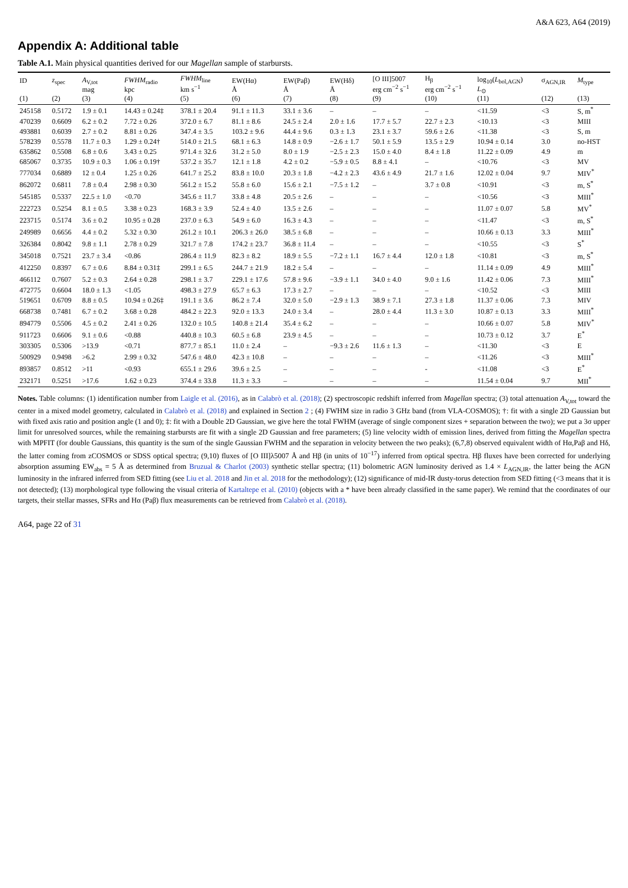A&A 623, A64 (2019)
Appendix A: Additional table
Table A.1. Main physical quantities derived for our Magellan sample of starbursts.
| ID (1) | z<sub>spec</sub> (2) | A<sub>V,tot</sub> mag (3) | FWHM<sub>radio</sub> kpc (4) | FWHM<sub>line</sub> km s<sup>−1</sup> (5) | EW(Hα) Å (6) | EW(Paβ) Å (7) | EW(Hδ) Å (8) | [O III]5007 erg cm<sup>−2</sup> s<sup>−1</sup> (9) | H<sub>β</sub> erg cm<sup>−2</sup> s<sup>−1</sup> (10) | log<sub>10</sub>( L<sub>bol,AGN</sub>) L<sub>⊙</sub> (11) | σ<sub>AGN,IR</sub> (12) | M<sub>type</sub> (13) |
| --- | --- | --- | --- | --- | --- | --- | --- | --- | --- | --- | --- | --- |
| 245158 | 0.5172 | 1.9 ± 0.1 | 14.43 ± 0.24‡ | 378.1 ± 20.4 | 91.1 ± 11.3 | 33.1 ± 3.6 | – | – | – | <11.59 | <3 | S, m<sup>*</sup> |
| 470239 | 0.6609 | 6.2 ± 0.2 | 7.72 ± 0.26 | 372.0 ± 6.7 | 81.1 ± 8.6 | 24.5 ± 2.4 | 2.0 ± 1.6 | 17.7 ± 5.7 | 22.7 ± 2.3 | <10.13 | <3 | MIII |
| 493881 | 0.6039 | 2.7 ± 0.2 | 8.81 ± 0.26 | 347.4 ± 3.5 | 103.2 ± 9.6 | 44.4 ± 9.6 | 0.3 ± 1.3 | 23.1 ± 3.7 | 59.6 ± 2.6 | <11.38 | <3 | S, m |
| 578239 | 0.5578 | 11.7 ± 0.3 | 1.29 ± 0.24† | 514.0 ± 21.5 | 68.1 ± 6.3 | 14.8 ± 0.9 | −2.6 ± 1.7 | 50.1 ± 5.9 | 13.5 ± 2.9 | 10.94 ± 0.14 | 3.0 | no-HST |
| 635862 | 0.5508 | 6.8 ± 0.6 | 3.43 ± 0.25 | 971.4 ± 32.6 | 31.2 ± 5.0 | 8.0 ± 1.9 | −2.5 ± 2.3 | 15.0 ± 4.0 | 8.4 ± 1.8 | 11.22 ± 0.09 | 4.9 | m |
| 685067 | 0.3735 | 10.9 ± 0.3 | 1.06 ± 0.19† | 537.2 ± 35.7 | 12.1 ± 1.8 | 4.2 ± 0.2 | −5.9 ± 0.5 | 8.8 ± 4.1 | – | <10.76 | <3 | MV |
| 777034 | 0.6889 | 12 ± 0.4 | 1.25 ± 0.26 | 641.7 ± 25.2 | 83.8 ± 10.0 | 20.3 ± 1.8 | −4.2 ± 2.3 | 43.6 ± 4.9 | 21.7 ± 1.6 | 12.02 ± 0.04 | 9.7 | MIV<sup>*</sup> |
| 862072 | 0.6811 | 7.8 ± 0.4 | 2.98 ± 0.30 | 561.2 ± 15.2 | 55.8 ± 6.0 | 15.6 ± 2.1 | −7.5 ± 1.2 | – | 3.7 ± 0.8 | <10.91 | <3 | m, S<sup>*</sup> |
| 545185 | 0.5337 | 22.5 ± 1.0 | <0.70 | 345.6 ± 11.7 | 33.8 ± 4.8 | 20.5 ± 2.6 | – | – | – | <10.56 | <3 | MIII<sup>*</sup> |
| 222723 | 0.5254 | 8.1 ± 0.5 | 3.38 ± 0.23 | 168.3 ± 3.9 | 52.4 ± 4.0 | 13.5 ± 2.6 | – | – | – | 11.07 ± 0.07 | 5.8 | MV<sup>*</sup> |
| 223715 | 0.5174 | 3.6 ± 0.2 | 10.95 ± 0.28 | 237.0 ± 6.3 | 54.9 ± 6.0 | 16.3 ± 4.3 | – | – | – | <11.47 | <3 | m, S<sup>*</sup> |
| 249989 | 0.6656 | 4.4 ± 0.2 | 5.32 ± 0.30 | 261.2 ± 10.1 | 206.3 ± 26.0 | 38.5 ± 6.8 | – | – | – | 10.66 ± 0.13 | 3.3 | MIII<sup>*</sup> |
| 326384 | 0.8042 | 9.8 ± 1.1 | 2.78 ± 0.29 | 321.7 ± 7.8 | 174.2 ± 23.7 | 36.8 ± 11.4 | – | – | – | <10.55 | <3 | S<sup>*</sup> |
| 345018 | 0.7521 | 23.7 ± 3.4 | <0.86 | 286.4 ± 11.9 | 82.3 ± 8.2 | 18.9 ± 5.5 | −7.2 ± 1.1 | 16.7 ± 4.4 | 12.0 ± 1.8 | <10.81 | <3 | m, S<sup>*</sup> |
| 412250 | 0.8397 | 6.7 ± 0.6 | 8.84 ± 0.31‡ | 299.1 ± 6.5 | 244.7 ± 21.9 | 18.2 ± 5.4 | – | – | – | 11.14 ± 0.09 | 4.9 | MIII<sup>*</sup> |
| 466112 | 0.7607 | 5.2 ± 0.3 | 2.64 ± 0.28 | 298.1 ± 3.7 | 229.1 ± 17.6 | 57.8 ± 9.6 | −3.9 ± 1.1 | 34.0 ± 4.0 | 9.0 ± 1.6 | 11.42 ± 0.06 | 7.3 | MIII<sup>*</sup> |
| 472775 | 0.6604 | 18.0 ± 1.3 | <1.05 | 498.3 ± 27.9 | 65.7 ± 6.3 | 17.3 ± 2.7 | – | – | – | <10.52 | <3 | MIII |
| 519651 | 0.6709 | 8.8 ± 0.5 | 10.94 ± 0.26‡ | 191.1 ± 3.6 | 86.2 ± 7.4 | 32.0 ± 5.0 | −2.9 ± 1.3 | 38.9 ± 7.1 | 27.3 ± 1.8 | 11.37 ± 0.06 | 7.3 | MIV |
| 668738 | 0.7481 | 6.7 ± 0.2 | 3.68 ± 0.28 | 484.2 ± 22.3 | 92.0 ± 13.3 | 24.0 ± 3.4 | – | 28.0 ± 4.4 | 11.3 ± 3.0 | 10.87 ± 0.13 | 3.3 | MIII<sup>*</sup> |
| 894779 | 0.5506 | 4.5 ± 0.2 | 2.41 ± 0.26 | 132.0 ± 10.5 | 140.8 ± 21.4 | 35.4 ± 6.2 | – | – | – | 10.66 ± 0.07 | 5.8 | MIV<sup>*</sup> |
| 911723 | 0.6606 | 9.1 ± 0.6 | <0.88 | 440.8 ± 10.3 | 60.5 ± 6.8 | 23.9 ± 4.5 | – | – | – | 10.73 ± 0.12 | 3.7 | E<sup>*</sup> |
| 303305 | 0.5306 | >13.9 | <0.71 | 877.7 ± 85.1 | 11.0 ± 2.4 | – | −9.3 ± 2.6 | 11.6 ± 1.3 | – | <11.30 | <3 | E |
| 500929 | 0.9498 | >6.2 | 2.99 ± 0.32 | 547.6 ± 48.0 | 42.3 ± 10.8 | – | – | – | – | <11.26 | <3 | MIII<sup>*</sup> |
| 893857 | 0.8512 | >11 | <0.93 | 655.1 ± 29.6 | 39.6 ± 2.5 | – | – | – | - | <11.08 | <3 | E<sup>*</sup> |
| 232171 | 0.5251 | >17.6 | 1.62 ± 0.23 | 374.4 ± 33.8 | 11.3 ± 3.3 | – | – | – | – | 11.54 ± 0.04 | 9.7 | MII<sup>*</sup> |
Notes. Table columns: (1) identification number from Laigle et al. (2016), as in Calabrò et al. (2018); (2) spectroscopic redshift inferred from Magellan spectra; (3) total attenuation A<sub>V,tot</sub> toward the center in a mixed model geometry, calculated in Calabrò et al. (2018) and explained in Section 2 ; (4) FWHM size in radio 3 GHz band (from VLA-COSMOS); †: fit with a single 2D Gaussian but with fixed axis ratio and position angle (1 and 0); ‡: fit with a Double 2D Gaussian, we give here the total FWHM (average of single component sizes + separation between the two); we put a 3σ upper limit for unresolved sources, while the remaining starbursts are fit with a single 2D Gaussian and free parameters; (5) line velocity width of emission lines, derived from fitting the Magellan spectra with MPFIT (for double Gaussians, this quantity is the sum of the single Gaussian FWHM and the separation in velocity between the two peaks); (6,7,8) observed equivalent width of Hα,Paβ and Hδ, the latter coming from zCOSMOS or SDSS optical spectra; (9,10) fluxes of [O III]λ5007 Å and Hβ (in units of 10<sup>−17</sup>) inferred from optical spectra. Hβ fluxes have been corrected for underlying absorption assuming EW<sub>abs</sub> = 5 Å as determined from Bruzual & Charlot (2003) synthetic stellar spectra; (11) bolometric AGN luminosity derived as 1.4 × L<sub>AGN,IR</sub>, the latter being the AGN luminosity in the infrared inferred from SED fitting (see Liu et al. 2018 and Jin et al. 2018 for the methodology); (12) significance of mid-IR dusty-torus detection from SED fitting (<3 means that it is not detected); (13) morphological type following the visual criteria of Kartaltepe et al. (2010) (objects with a * have been already classified in the same paper). We remind that the coordinates of our targets, their stellar masses, SFRs and Hα (Paβ) flux measurements can be retrieved from Calabrò et al. (2018).
A64, page 22 of 31